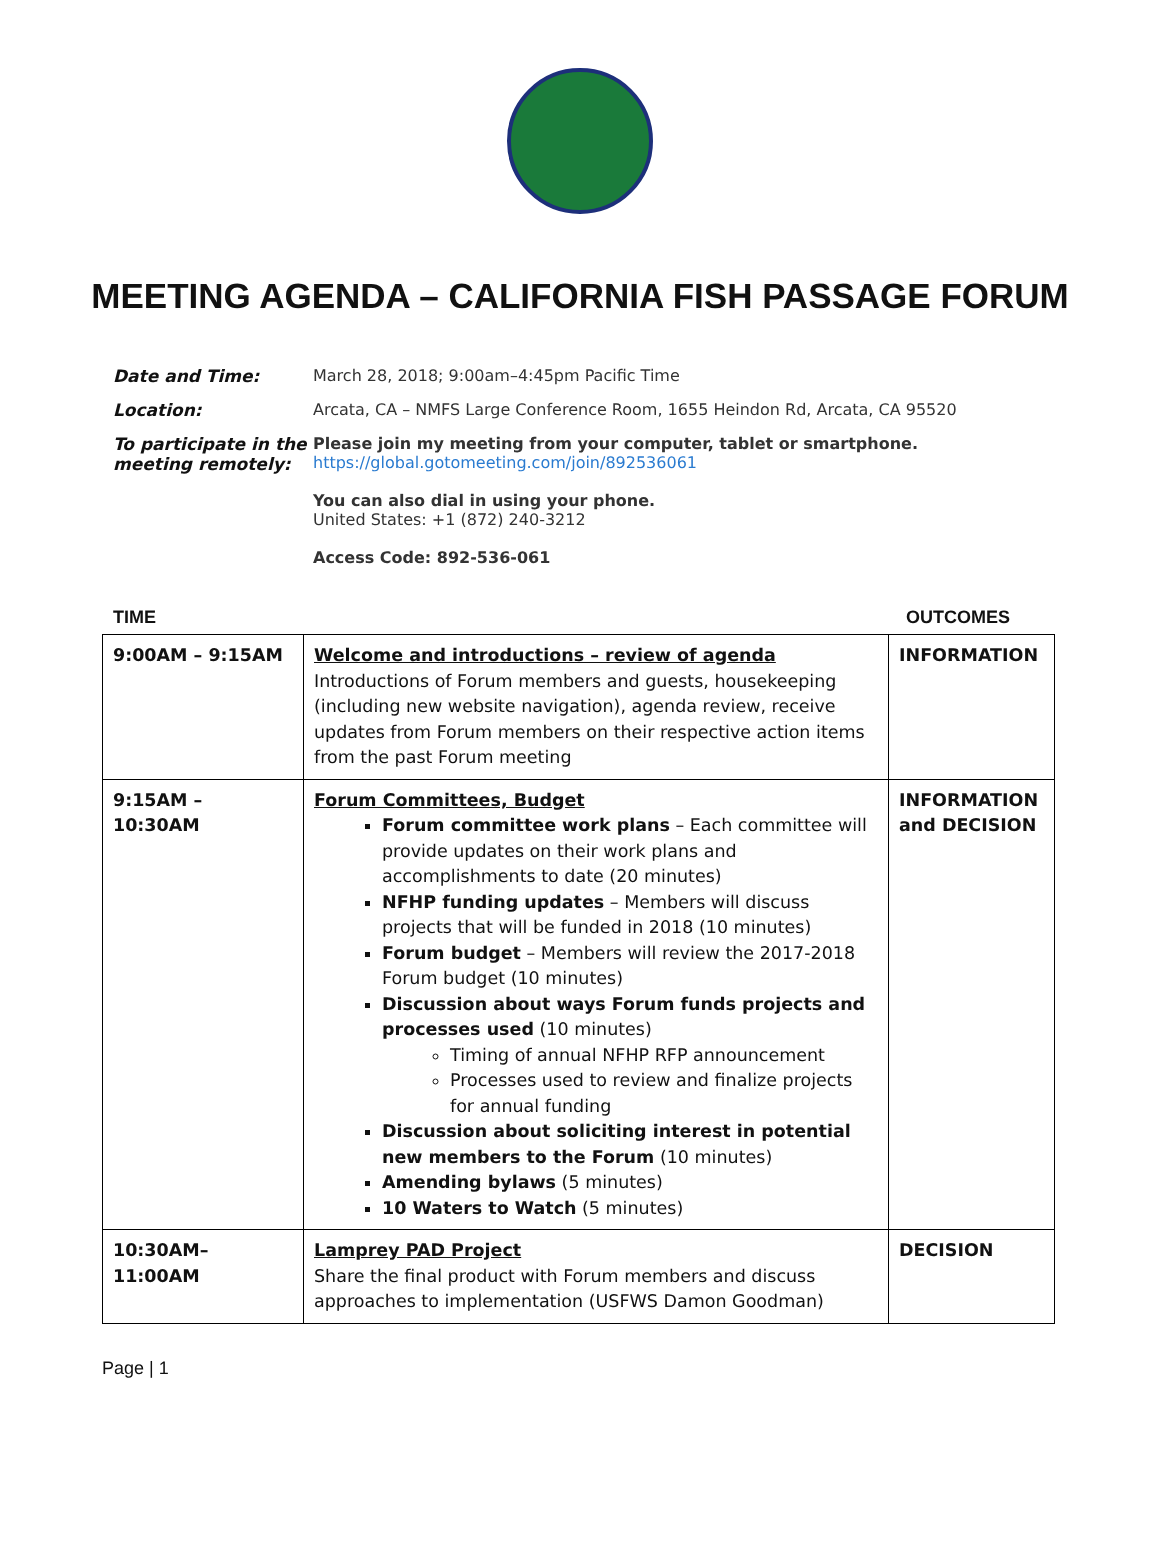MEETING AGENDA – CALIFORNIA FISH PASSAGE FORUM
Date and Time: March 28, 2018; 9:00am–4:45pm Pacific Time
Location: Arcata, CA – NMFS Large Conference Room, 1655 Heindon Rd, Arcata, CA 95520
To participate in the meeting remotely:
Please join my meeting from your computer, tablet or smartphone.
https://global.gotomeeting.com/join/892536061
You can also dial in using your phone.
United States: +1 (872) 240-3212
Access Code: 892-536-061
TIME OUTCOMES
| 9:00AM – 9:15AM | Welcome and introductions – review of agenda Introductions of Forum members and guests, housekeeping (including new website navigation), agenda review, receive updates from Forum members on their respective action items from the past Forum meeting | INFORMATION |
| 9:15AM – 10:30AM | Forum Committees, Budget Forum committee work plans – Each committee will provide updates on their work plans and accomplishments to date (20 minutes) NFHP funding updates – Members will discuss projects that will be funded in 2018 (10 minutes) Forum budget – Members will review the 2017-2018 Forum budget (10 minutes) Discussion about ways Forum funds projects and processes used (10 minutes) Timing of annual NFHP RFP announcement Processes used to review and finalize projects for annual funding Discussion about soliciting interest in potential new members to the Forum (10 minutes) Amending bylaws (5 minutes) 10 Waters to Watch (5 minutes) | INFORMATION and DECISION |
| 10:30AM–11:00AM | Lamprey PAD Project Share the final product with Forum members and discuss approaches to implementation (USFWS Damon Goodman) | DECISION |
Page | 1